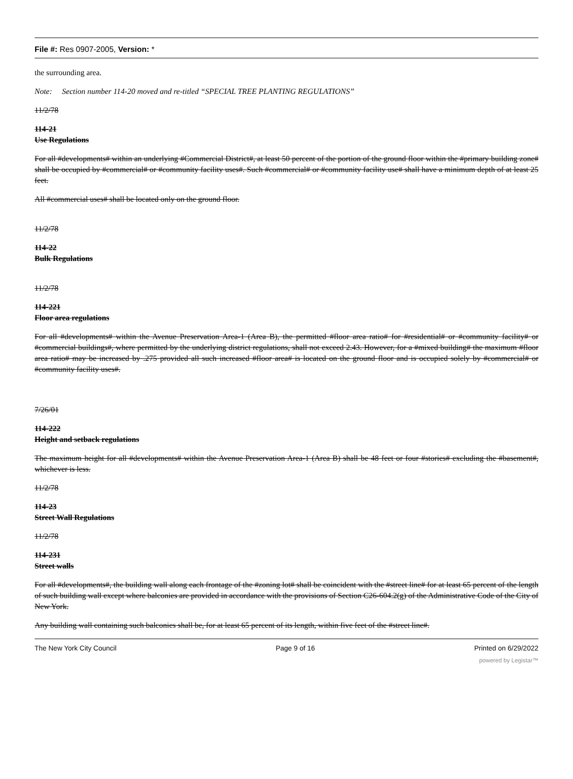File #: Res 0907-2005, Version: *
the surrounding area.
Note: Section number 114-20 moved and re-titled “SPECIAL TREE PLANTING REGULATIONS”
11/2/78
114-21
Use Regulations
For all #developments# within an underlying #Commercial District#, at least 50 percent of the portion of the ground floor within the #primary building zone# shall be occupied by #commercial# or #community facility uses#. Such #commercial# or #community facility use# shall have a minimum depth of at least 25 feet.
All #commercial uses# shall be located only on the ground floor.
11/2/78
114-22
Bulk Regulations
11/2/78
114-221
Floor area regulations
For all #developments# within the Avenue Preservation Area-1 (Area B), the permitted #floor area ratio# for #residential# or #community facility# or #commercial buildings#, where permitted by the underlying district regulations, shall not exceed 2.43. However, for a #mixed building# the maximum #floor area ratio# may be increased by .275 provided all such increased #floor area# is located on the ground floor and is occupied solely by #commercial# or #community facility uses#.
7/26/01
114-222
Height and setback regulations
The maximum height for all #developments# within the Avenue Preservation Area-1 (Area B) shall be 48 feet or four #stories# excluding the #basement#, whichever is less.
11/2/78
114-23
Street Wall Regulations
11/2/78
114-231
Street walls
For all #developments#, the building wall along each frontage of the #zoning lot# shall be coincident with the #street line# for at least 65 percent of the length of such building wall except where balconies are provided in accordance with the provisions of Section C26-604.2(g) of the Administrative Code of the City of New York.
Any building wall containing such balconies shall be, for at least 65 percent of its length, within five feet of the #street line#.
The New York City Council Page 9 of 16 Printed on 6/29/2022
powered by Legistar™